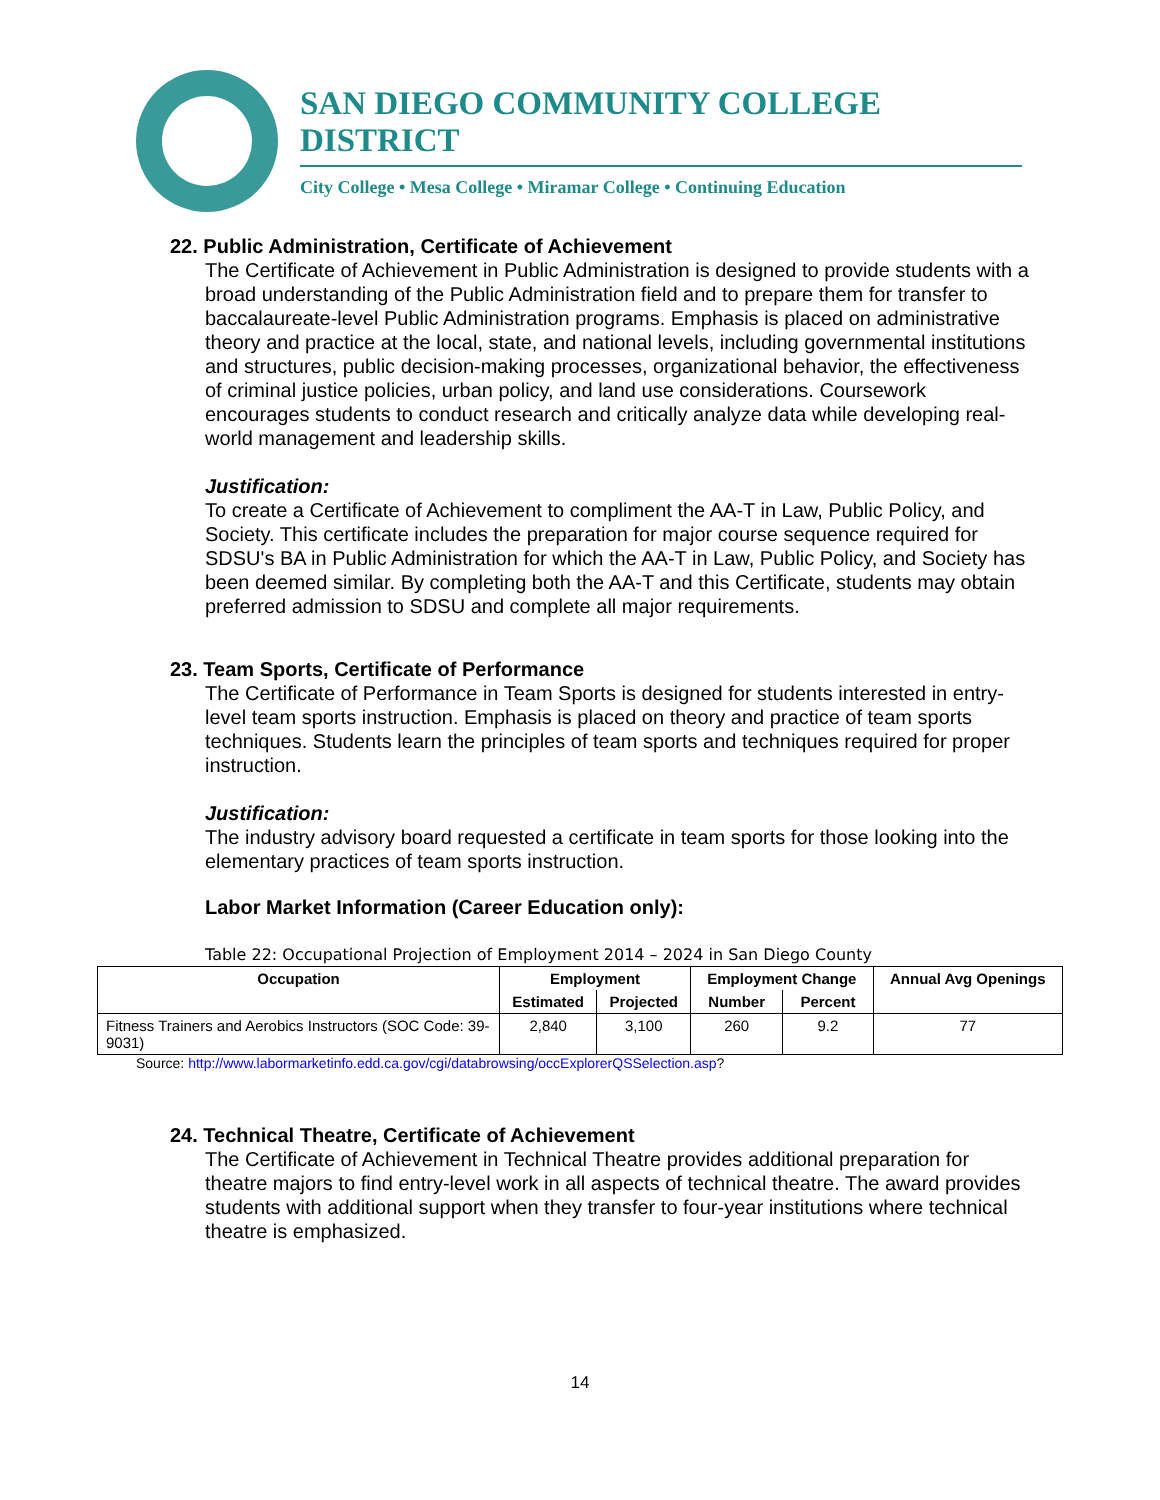SAN DIEGO COMMUNITY COLLEGE DISTRICT
City College • Mesa College • Miramar College • Continuing Education
22. Public Administration, Certificate of Achievement
The Certificate of Achievement in Public Administration is designed to provide students with a broad understanding of the Public Administration field and to prepare them for transfer to baccalaureate-level Public Administration programs. Emphasis is placed on administrative theory and practice at the local, state, and national levels, including governmental institutions and structures, public decision-making processes, organizational behavior, the effectiveness of criminal justice policies, urban policy, and land use considerations. Coursework encourages students to conduct research and critically analyze data while developing real-world management and leadership skills.
Justification:
To create a Certificate of Achievement to compliment the AA-T in Law, Public Policy, and Society. This certificate includes the preparation for major course sequence required for SDSU's BA in Public Administration for which the AA-T in Law, Public Policy, and Society has been deemed similar. By completing both the AA-T and this Certificate, students may obtain preferred admission to SDSU and complete all major requirements.
23. Team Sports, Certificate of Performance
The Certificate of Performance in Team Sports is designed for students interested in entry-level team sports instruction. Emphasis is placed on theory and practice of team sports techniques. Students learn the principles of team sports and techniques required for proper instruction.
Justification:
The industry advisory board requested a certificate in team sports for those looking into the elementary practices of team sports instruction.
Labor Market Information (Career Education only):
Table 22: Occupational Projection of Employment 2014 – 2024 in San Diego County
| Occupation | Employment | | Employment Change | | Annual Avg Openings |
| --- | --- | --- | --- | --- | --- |
| | Estimated | Projected | Number | Percent | |
| Fitness Trainers and Aerobics Instructors (SOC Code: 39-9031) | 2,840 | 3,100 | 260 | 9.2 | 77 |
Source: http://www.labormarketinfo.edd.ca.gov/cgi/databrowsing/occExplorerQSSelection.asp?
24. Technical Theatre, Certificate of Achievement
The Certificate of Achievement in Technical Theatre provides additional preparation for theatre majors to find entry-level work in all aspects of technical theatre. The award provides students with additional support when they transfer to four-year institutions where technical theatre is emphasized.
14